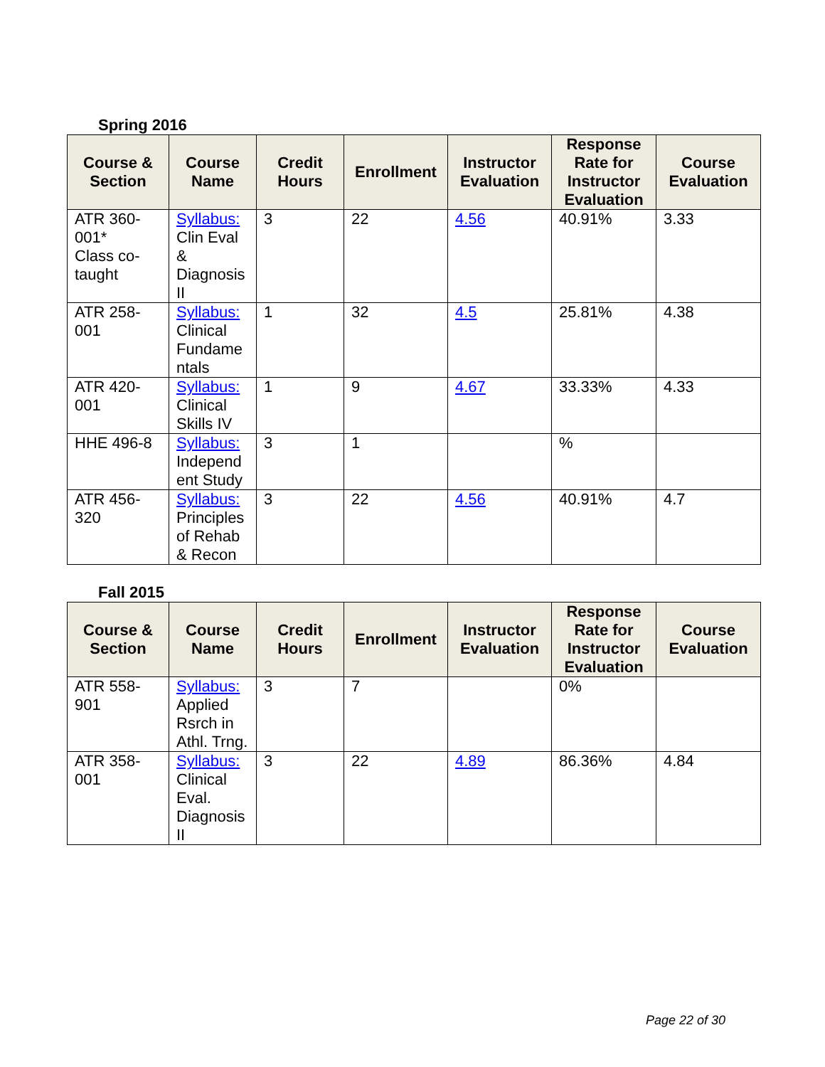Spring 2016
| Course & Section | Course Name | Credit Hours | Enrollment | Instructor Evaluation | Response Rate for Instructor Evaluation | Course Evaluation |
| --- | --- | --- | --- | --- | --- | --- |
| ATR 360-001* Class co-taught | Syllabus: Clin Eval & Diagnosis II | 3 | 22 | 4.56 | 40.91% | 3.33 |
| ATR 258-001 | Syllabus: Clinical Fundame ntals | 1 | 32 | 4.5 | 25.81% | 4.38 |
| ATR 420-001 | Syllabus: Clinical Skills IV | 1 | 9 | 4.67 | 33.33% | 4.33 |
| HHE 496-8 | Syllabus: Independ ent Study | 3 | 1 | | % | |
| ATR 456-320 | Syllabus: Principles of Rehab & Recon | 3 | 22 | 4.56 | 40.91% | 4.7 |
Fall 2015
| Course & Section | Course Name | Credit Hours | Enrollment | Instructor Evaluation | Response Rate for Instructor Evaluation | Course Evaluation |
| --- | --- | --- | --- | --- | --- | --- |
| ATR 558-901 | Syllabus: Applied Rsrch in Athl. Trng. | 3 | 7 | | 0% | |
| ATR 358-001 | Syllabus: Clinical Eval. Diagnosis II | 3 | 22 | 4.89 | 86.36% | 4.84 |
Page 22 of 30